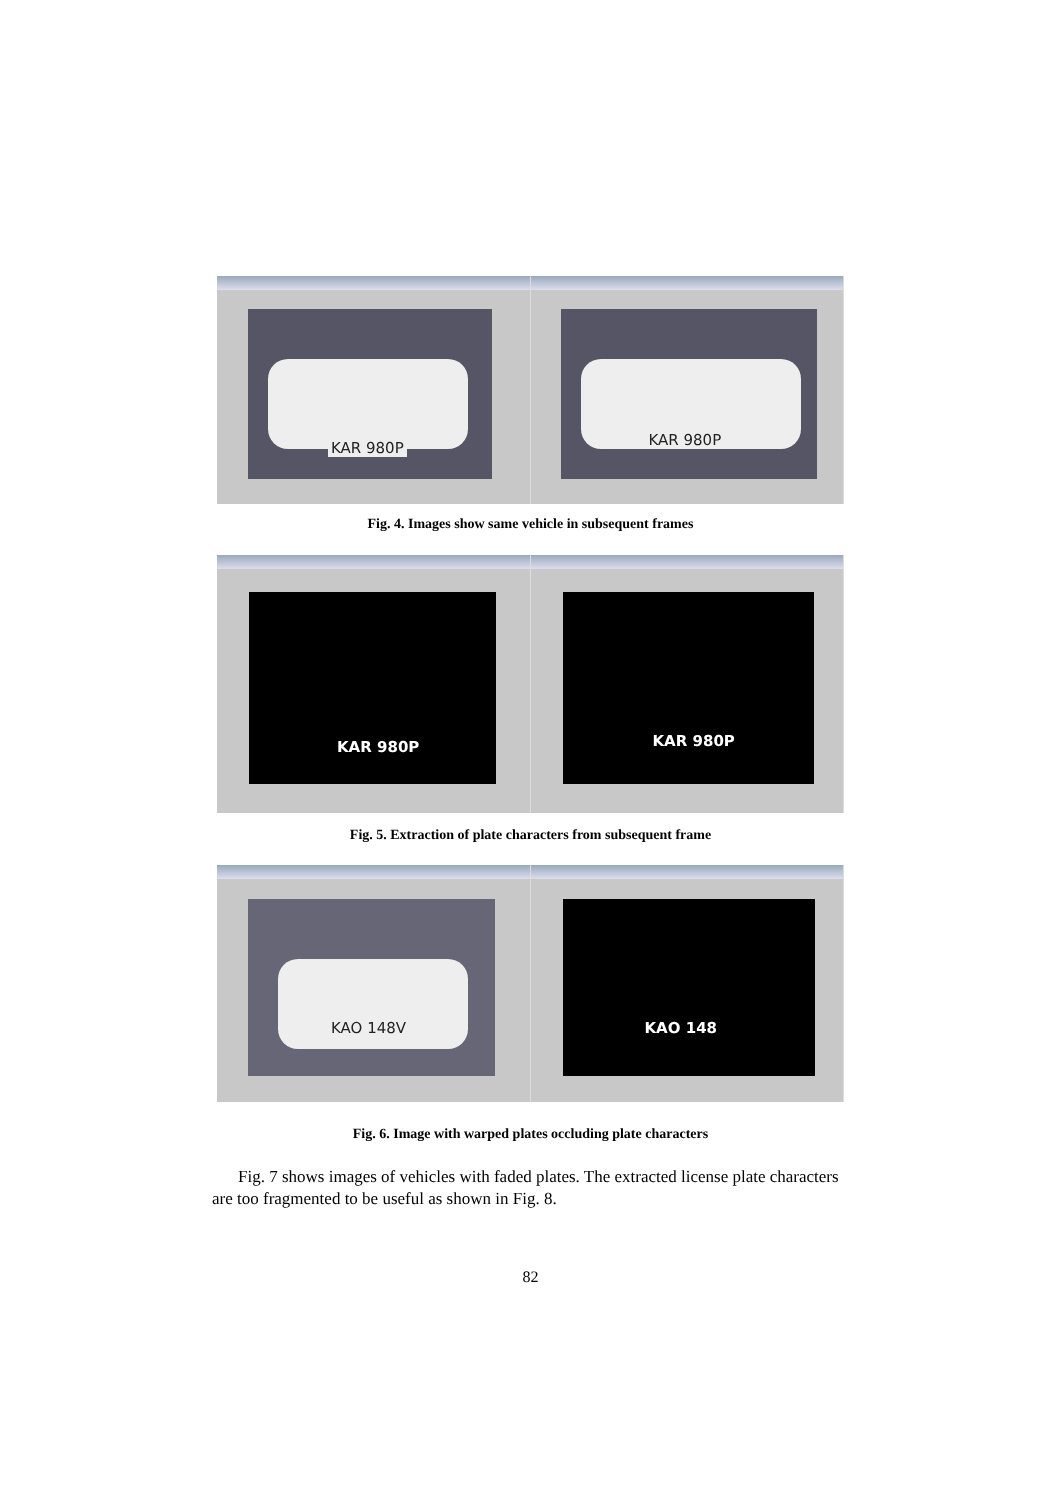KAR 980P
KAR 980P
Fig. 4. Images show same vehicle in subsequent frames
KAR 980P
KAR 980P
Fig. 5. Extraction of plate characters from subsequent frame
KAO 148V
KAO 148
Fig. 6. Image with warped plates occluding plate characters
Fig. 7 shows images of vehicles with faded plates. The extracted license plate characters are too fragmented to be useful as shown in Fig. 8.
82